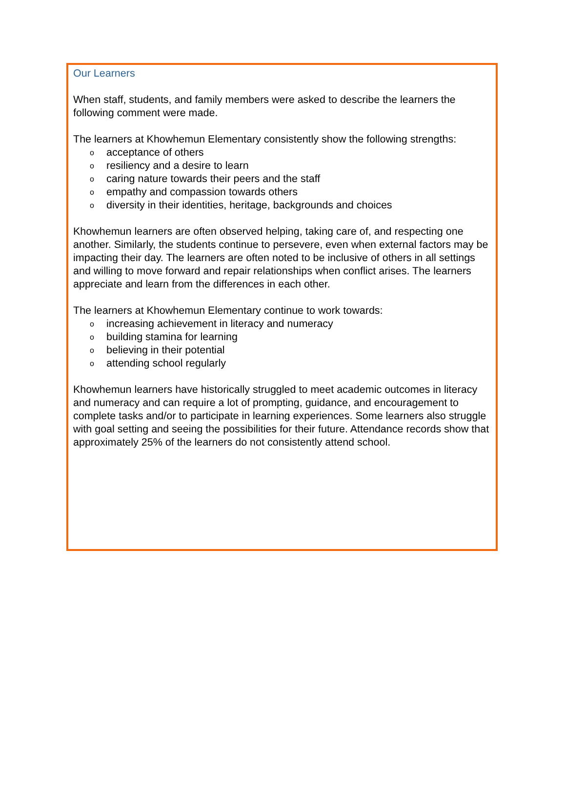Our Learners
When staff, students, and family members were asked to describe the learners the following comment were made.
The learners at Khowhemun Elementary consistently show the following strengths:
o acceptance of others
o resiliency and a desire to learn
o caring nature towards their peers and the staff
o empathy and compassion towards others
o diversity in their identities, heritage, backgrounds and choices
Khowhemun learners are often observed helping, taking care of, and respecting one another. Similarly, the students continue to persevere, even when external factors may be impacting their day. The learners are often noted to be inclusive of others in all settings and willing to move forward and repair relationships when conflict arises. The learners appreciate and learn from the differences in each other.
The learners at Khowhemun Elementary continue to work towards:
o increasing achievement in literacy and numeracy
o building stamina for learning
o believing in their potential
o attending school regularly
Khowhemun learners have historically struggled to meet academic outcomes in literacy and numeracy and can require a lot of prompting, guidance, and encouragement to complete tasks and/or to participate in learning experiences. Some learners also struggle with goal setting and seeing the possibilities for their future. Attendance records show that approximately 25% of the learners do not consistently attend school.